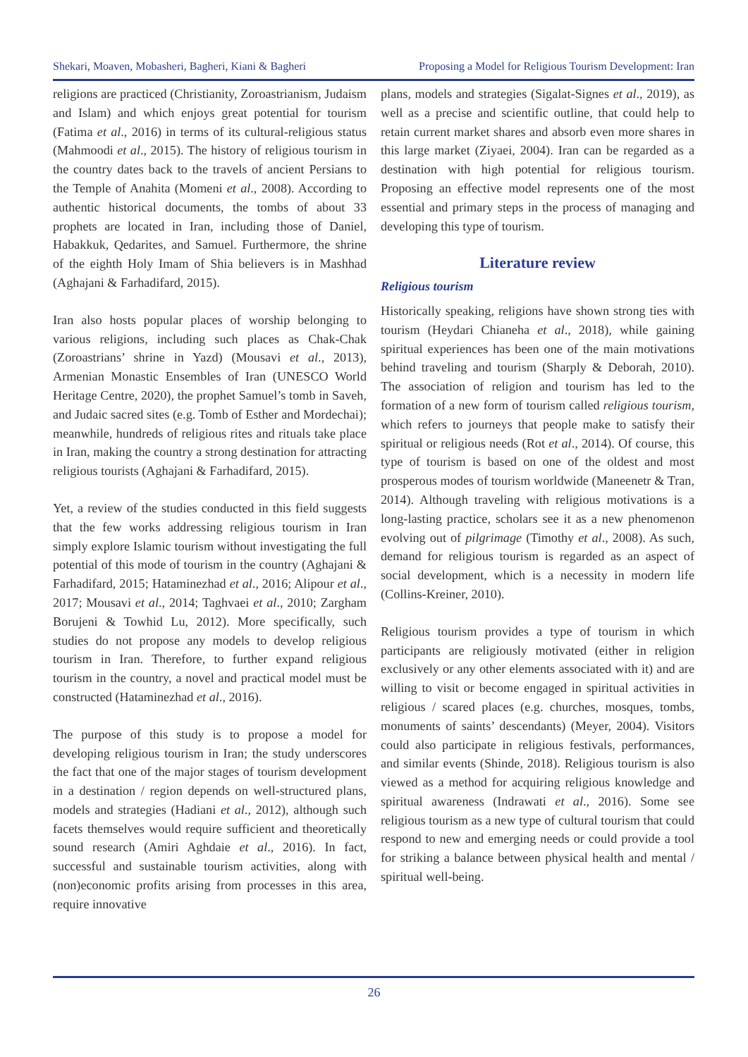Shekari, Moaven, Mobasheri, Bagheri, Kiani & Bagheri Proposing a Model for Religious Tourism Development: Iran
religions are practiced (Christianity, Zoroastrianism, Judaism and Islam) and which enjoys great potential for tourism (Fatima et al., 2016) in terms of its cultural-religious status (Mahmoodi et al., 2015). The history of religious tourism in the country dates back to the travels of ancient Persians to the Temple of Anahita (Momeni et al., 2008). According to authentic historical documents, the tombs of about 33 prophets are located in Iran, including those of Daniel, Habakkuk, Qedarites, and Samuel. Furthermore, the shrine of the eighth Holy Imam of Shia believers is in Mashhad (Aghajani & Farhadifard, 2015).
Iran also hosts popular places of worship belonging to various religions, including such places as Chak-Chak (Zoroastrians’ shrine in Yazd) (Mousavi et al., 2013), Armenian Monastic Ensembles of Iran (UNESCO World Heritage Centre, 2020), the prophet Samuel’s tomb in Saveh, and Judaic sacred sites (e.g. Tomb of Esther and Mordechai); meanwhile, hundreds of religious rites and rituals take place in Iran, making the country a strong destination for attracting religious tourists (Aghajani & Farhadifard, 2015).
Yet, a review of the studies conducted in this field suggests that the few works addressing religious tourism in Iran simply explore Islamic tourism without investigating the full potential of this mode of tourism in the country (Aghajani & Farhadifard, 2015; Hataminezhad et al., 2016; Alipour et al., 2017; Mousavi et al., 2014; Taghvaei et al., 2010; Zargham Borujeni & Towhid Lu, 2012). More specifically, such studies do not propose any models to develop religious tourism in Iran. Therefore, to further expand religious tourism in the country, a novel and practical model must be constructed (Hataminezhad et al., 2016).
The purpose of this study is to propose a model for developing religious tourism in Iran; the study underscores the fact that one of the major stages of tourism development in a destination / region depends on well-structured plans, models and strategies (Hadiani et al., 2012), although such facets themselves would require sufficient and theoretically sound research (Amiri Aghdaie et al., 2016). In fact, successful and sustainable tourism activities, along with (non)economic profits arising from processes in this area, require innovative
plans, models and strategies (Sigalat-Signes et al., 2019), as well as a precise and scientific outline, that could help to retain current market shares and absorb even more shares in this large market (Ziyaei, 2004). Iran can be regarded as a destination with high potential for religious tourism. Proposing an effective model represents one of the most essential and primary steps in the process of managing and developing this type of tourism.
Literature review
Religious tourism
Historically speaking, religions have shown strong ties with tourism (Heydari Chianeha et al., 2018), while gaining spiritual experiences has been one of the main motivations behind traveling and tourism (Sharply & Deborah, 2010). The association of religion and tourism has led to the formation of a new form of tourism called religious tourism, which refers to journeys that people make to satisfy their spiritual or religious needs (Rot et al., 2014). Of course, this type of tourism is based on one of the oldest and most prosperous modes of tourism worldwide (Maneenetr & Tran, 2014). Although traveling with religious motivations is a long-lasting practice, scholars see it as a new phenomenon evolving out of pilgrimage (Timothy et al., 2008). As such, demand for religious tourism is regarded as an aspect of social development, which is a necessity in modern life (Collins-Kreiner, 2010).
Religious tourism provides a type of tourism in which participants are religiously motivated (either in religion exclusively or any other elements associated with it) and are willing to visit or become engaged in spiritual activities in religious / scared places (e.g. churches, mosques, tombs, monuments of saints’ descendants) (Meyer, 2004). Visitors could also participate in religious festivals, performances, and similar events (Shinde, 2018). Religious tourism is also viewed as a method for acquiring religious knowledge and spiritual awareness (Indrawati et al., 2016). Some see religious tourism as a new type of cultural tourism that could respond to new and emerging needs or could provide a tool for striking a balance between physical health and mental / spiritual well-being.
26